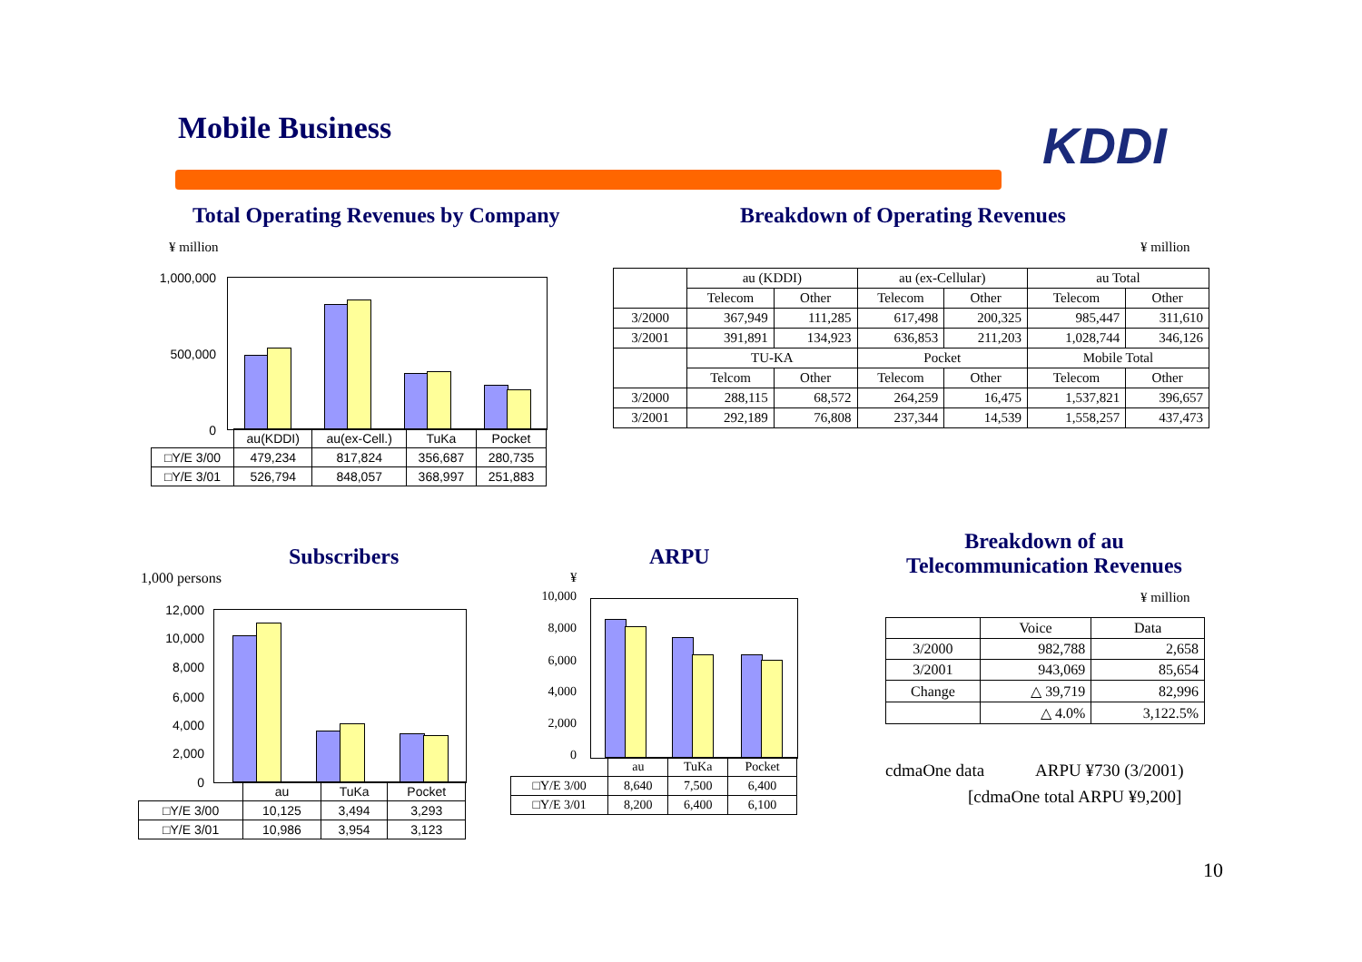Mobile Business KDDI
Total Operating Revenues by Company
Breakdown of Operating Revenues
¥ million ¥ million
1,000,000
500,000
0
| | au(KDDI) | au(ex-Cell.) | TuKa | Pocket |
| □Y/E 3/00 | 479,234 | 817,824 | 356,687 | 280,735 |
| □Y/E 3/01 | 526,794 | 848,057 | 368,997 | 251,883 |
| | au (KDDI) | | au (ex-Cellular) | | au Total | |
| | Telecom | Other | Telecom | Other | Telecom | Other |
| 3/2000 | 367,949 | 111,285 | 617,498 | 200,325 | 985,447 | 311,610 |
| 3/2001 | 391,891 | 134,923 | 636,853 | 211,203 | 1,028,744 | 346,126 |
| | TU-KA | | Pocket | | Mobile Total | |
| | Telcom | Other | Telecom | Other | Telecom | Other |
| 3/2000 | 288,115 | 68,572 | 264,259 | 16,475 | 1,537,821 | 396,657 |
| 3/2001 | 292,189 | 76,808 | 237,344 | 14,539 | 1,558,257 | 437,473 |
Subscribers
1,000 persons
12,000
10,000
8,000
6,000
4,000
2,000
0
| | au | TuKa | Pocket |
| □Y/E 3/00 | 10,125 | 3,494 | 3,293 |
| □Y/E 3/01 | 10,986 | 3,954 | 3,123 |
ARPU
¥
10,000
8,000
6,000
4,000
2,000
0
| | au | TuKa | Pocket |
| □Y/E 3/00 | 8,640 | 7,500 | 6,400 |
| □Y/E 3/01 | 8,200 | 6,400 | 6,100 |
Breakdown of au
Telecommunication Revenues
¥ million
| | Voice | Data |
| 3/2000 | 982,788 | 2,658 |
| 3/2001 | 943,069 | 85,654 |
| Change | △ 39,719 | 82,996 |
| | △ 4.0% | 3,122.5% |
cdmaOne data ARPU ¥730 (3/2001)
[cdmaOne total ARPU ¥9,200]
10